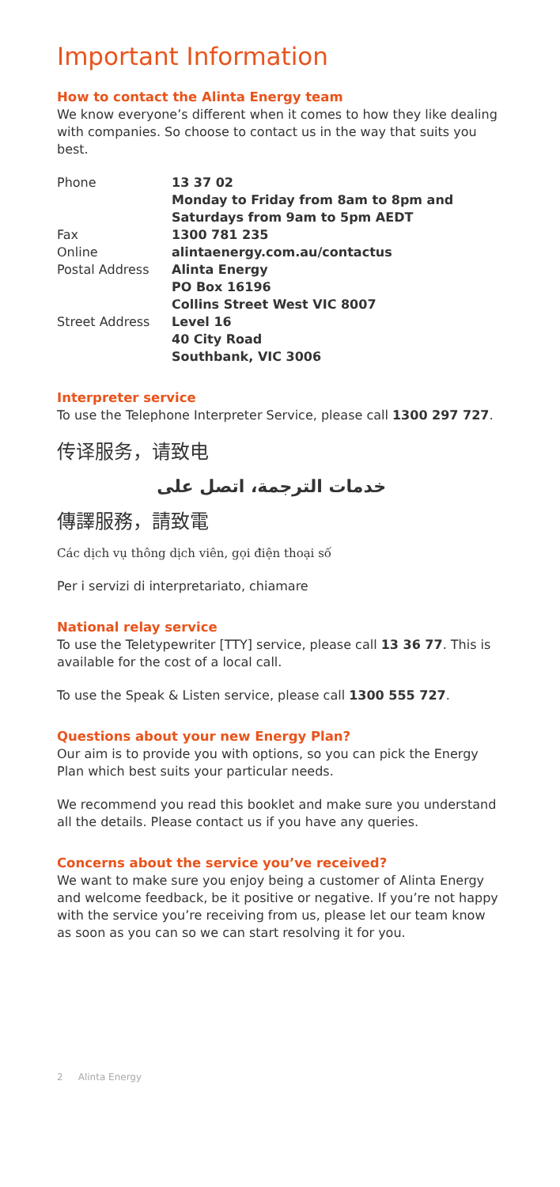Important Information
How to contact the Alinta Energy team
We know everyone’s different when it comes to how they like dealing with companies. So choose to contact us in the way that suits you best.
Phone
13 37 02
Monday to Friday from 8am to 8pm and Saturdays from 9am to 5pm AEDT
Fax
1300 781 235
Online
alintaenergy.com.au/contactus
Postal Address
Alinta Energy
PO Box 16196
Collins Street West VIC 8007
Street Address
Level 16
40 City Road
Southbank, VIC 3006
Interpreter service
To use the Telephone Interpreter Service, please call 1300 297 727.
传译服务，请致电
خدمات الترجمة، اتصل على
傳譯服務，請致電
Các dịch vụ thông dịch viên, gọi điện thoại số
Per i servizi di interpretariato, chiamare
National relay service
To use the Teletypewriter [TTY] service, please call 13 36 77. This is available for the cost of a local call.
To use the Speak & Listen service, please call 1300 555 727.
Questions about your new Energy Plan?
Our aim is to provide you with options, so you can pick the Energy Plan which best suits your particular needs.
We recommend you read this booklet and make sure you understand all the details. Please contact us if you have any queries.
Concerns about the service you’ve received?
We want to make sure you enjoy being a customer of Alinta Energy and welcome feedback, be it positive or negative. If you’re not happy with the service you’re receiving from us, please let our team know as soon as you can so we can start resolving it for you.
2 Alinta Energy